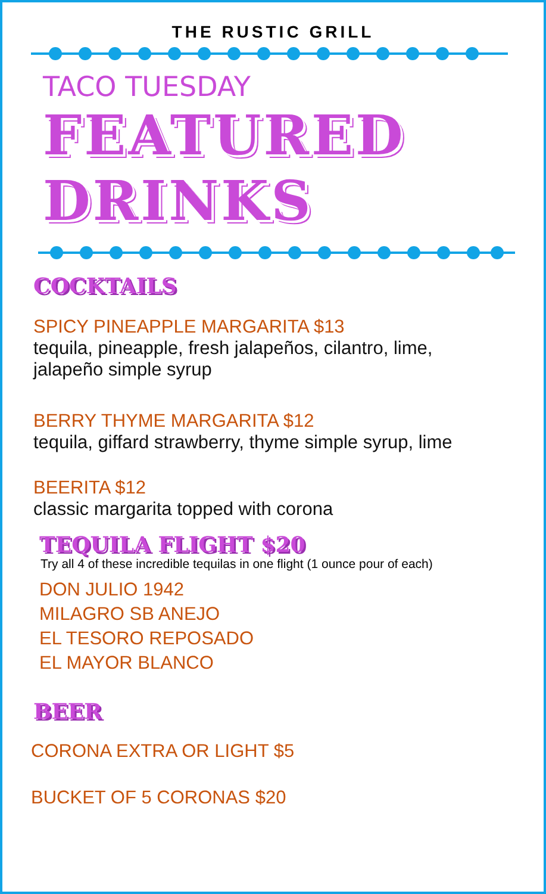THE RUSTIC GRILL
TACO TUESDAY
FEATURED
DRINKS
COCKTAILS
SPICY PINEAPPLE MARGARITA $13
tequila, pineapple, fresh jalapeños, cilantro, lime,
jalapeño simple syrup
BERRY THYME MARGARITA $12
tequila, giffard strawberry, thyme simple syrup, lime
BEERITA $12
classic margarita topped with corona
TEQUILA FLIGHT $20
Try all 4 of these incredible tequilas in one flight (1 ounce pour of each)
DON JULIO 1942
MILAGRO SB ANEJO
EL TESORO REPOSADO
EL MAYOR BLANCO
BEER
CORONA EXTRA OR LIGHT $5
BUCKET OF 5 CORONAS $20